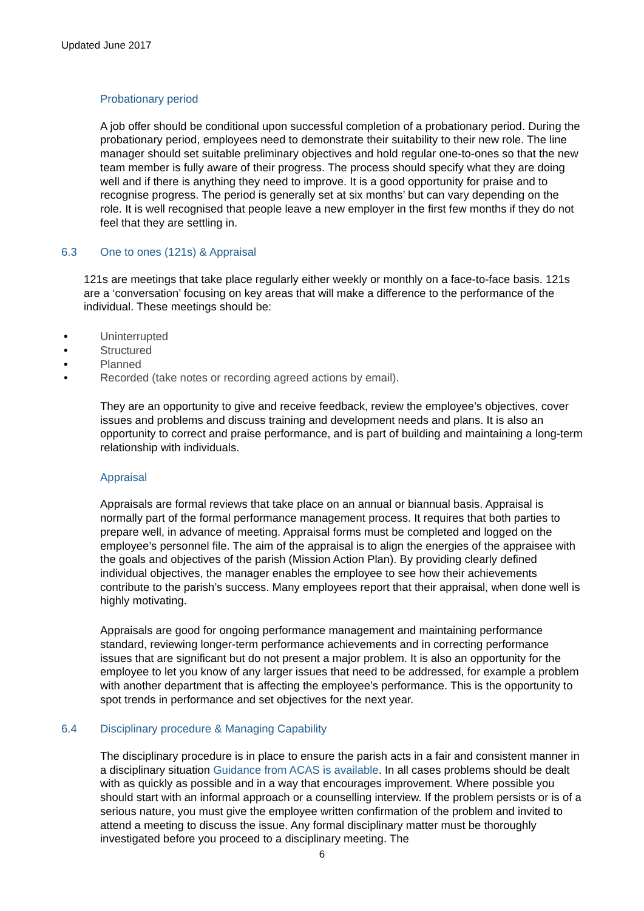Updated June 2017
Probationary period
A job offer should be conditional upon successful completion of a probationary period. During the probationary period, employees need to demonstrate their suitability to their new role. The line manager should set suitable preliminary objectives and hold regular one-to-ones so that the new team member is fully aware of their progress. The process should specify what they are doing well and if there is anything they need to improve. It is a good opportunity for praise and to recognise progress. The period is generally set at six months’ but can vary depending on the role. It is well recognised that people leave a new employer in the first few months if they do not feel that they are settling in.
6.3 One to ones (121s) & Appraisal
121s are meetings that take place regularly either weekly or monthly on a face-to-face basis. 121s are a ‘conversation’ focusing on key areas that will make a difference to the performance of the individual. These meetings should be:
• Uninterrupted
• Structured
• Planned
• Recorded (take notes or recording agreed actions by email).
They are an opportunity to give and receive feedback, review the employee’s objectives, cover issues and problems and discuss training and development needs and plans. It is also an opportunity to correct and praise performance, and is part of building and maintaining a long-term relationship with individuals.
Appraisal
Appraisals are formal reviews that take place on an annual or biannual basis. Appraisal is normally part of the formal performance management process. It requires that both parties to prepare well, in advance of meeting. Appraisal forms must be completed and logged on the employee’s personnel file. The aim of the appraisal is to align the energies of the appraisee with the goals and objectives of the parish (Mission Action Plan). By providing clearly defined individual objectives, the manager enables the employee to see how their achievements contribute to the parish’s success. Many employees report that their appraisal, when done well is highly motivating.
Appraisals are good for ongoing performance management and maintaining performance standard, reviewing longer-term performance achievements and in correcting performance issues that are significant but do not present a major problem. It is also an opportunity for the employee to let you know of any larger issues that need to be addressed, for example a problem with another department that is affecting the employee’s performance. This is the opportunity to spot trends in performance and set objectives for the next year.
6.4 Disciplinary procedure & Managing Capability
The disciplinary procedure is in place to ensure the parish acts in a fair and consistent manner in a disciplinary situation Guidance from ACAS is available. In all cases problems should be dealt with as quickly as possible and in a way that encourages improvement. Where possible you should start with an informal approach or a counselling interview. If the problem persists or is of a serious nature, you must give the employee written confirmation of the problem and invited to attend a meeting to discuss the issue. Any formal disciplinary matter must be thoroughly investigated before you proceed to a disciplinary meeting. The
6